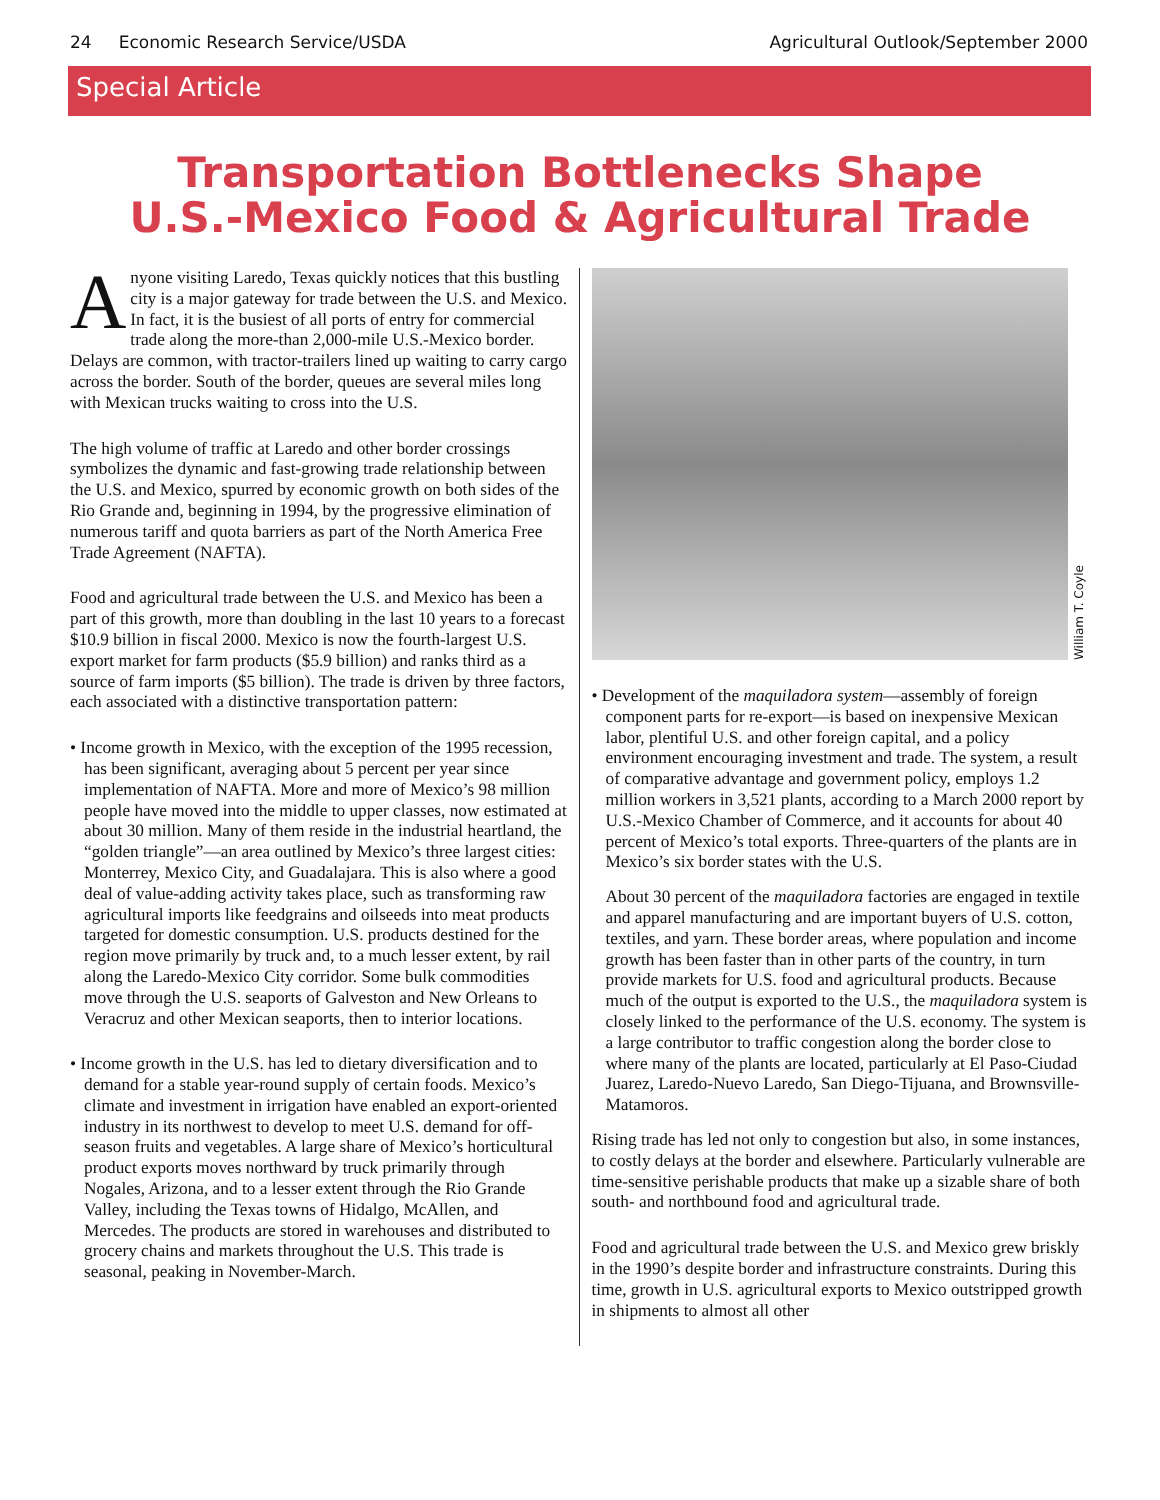24 Economic Research Service/USDA Agricultural Outlook/September 2000
Special Article
Transportation Bottlenecks Shape
U.S.-Mexico Food & Agricultural Trade
Anyone visiting Laredo, Texas quickly notices that this bustling city is a major gateway for trade between the U.S. and Mexico. In fact, it is the busiest of all ports of entry for commercial trade along the more-than 2,000-mile U.S.-Mexico border. Delays are common, with tractor-trailers lined up waiting to carry cargo across the border. South of the border, queues are several miles long with Mexican trucks waiting to cross into the U.S.
The high volume of traffic at Laredo and other border crossings symbolizes the dynamic and fast-growing trade relationship between the U.S. and Mexico, spurred by economic growth on both sides of the Rio Grande and, beginning in 1994, by the progressive elimination of numerous tariff and quota barriers as part of the North America Free Trade Agreement (NAFTA).
Food and agricultural trade between the U.S. and Mexico has been a part of this growth, more than doubling in the last 10 years to a forecast $10.9 billion in fiscal 2000. Mexico is now the fourth-largest U.S. export market for farm products ($5.9 billion) and ranks third as a source of farm imports ($5 billion). The trade is driven by three factors, each associated with a distinctive transportation pattern:
• Income growth in Mexico, with the exception of the 1995 recession, has been significant, averaging about 5 percent per year since implementation of NAFTA. More and more of Mexico’s 98 million people have moved into the middle to upper classes, now estimated at about 30 million. Many of them reside in the industrial heartland, the “golden triangle”—an area outlined by Mexico’s three largest cities: Monterrey, Mexico City, and Guadalajara. This is also where a good deal of value-adding activity takes place, such as transforming raw agricultural imports like feedgrains and oilseeds into meat products targeted for domestic consumption. U.S. products destined for the region move primarily by truck and, to a much lesser extent, by rail along the Laredo-Mexico City corridor. Some bulk commodities move through the U.S. seaports of Galveston and New Orleans to Veracruz and other Mexican seaports, then to interior locations.
• Income growth in the U.S. has led to dietary diversification and to demand for a stable year-round supply of certain foods. Mexico’s climate and investment in irrigation have enabled an export-oriented industry in its northwest to develop to meet U.S. demand for off-season fruits and vegetables. A large share of Mexico’s horticultural product exports moves northward by truck primarily through Nogales, Arizona, and to a lesser extent through the Rio Grande Valley, including the Texas towns of Hidalgo, McAllen, and Mercedes. The products are stored in warehouses and distributed to grocery chains and markets throughout the U.S. This trade is seasonal, peaking in November-March.
William T. Coyle
• Development of the maquiladora system—assembly of foreign component parts for re-export—is based on inexpensive Mexican labor, plentiful U.S. and other foreign capital, and a policy environment encouraging investment and trade. The system, a result of comparative advantage and government policy, employs 1.2 million workers in 3,521 plants, according to a March 2000 report by U.S.-Mexico Chamber of Commerce, and it accounts for about 40 percent of Mexico’s total exports. Three-quarters of the plants are in Mexico’s six border states with the U.S.
About 30 percent of the maquiladora factories are engaged in textile and apparel manufacturing and are important buyers of U.S. cotton, textiles, and yarn. These border areas, where population and income growth has been faster than in other parts of the country, in turn provide markets for U.S. food and agricultural products. Because much of the output is exported to the U.S., the maquiladora system is closely linked to the performance of the U.S. economy. The system is a large contributor to traffic congestion along the border close to where many of the plants are located, particularly at El Paso-Ciudad Juarez, Laredo-Nuevo Laredo, San Diego-Tijuana, and Brownsville-Matamoros.
Rising trade has led not only to congestion but also, in some instances, to costly delays at the border and elsewhere. Particularly vulnerable are time-sensitive perishable products that make up a sizable share of both south- and northbound food and agricultural trade.
Food and agricultural trade between the U.S. and Mexico grew briskly in the 1990’s despite border and infrastructure constraints. During this time, growth in U.S. agricultural exports to Mexico outstripped growth in shipments to almost all other